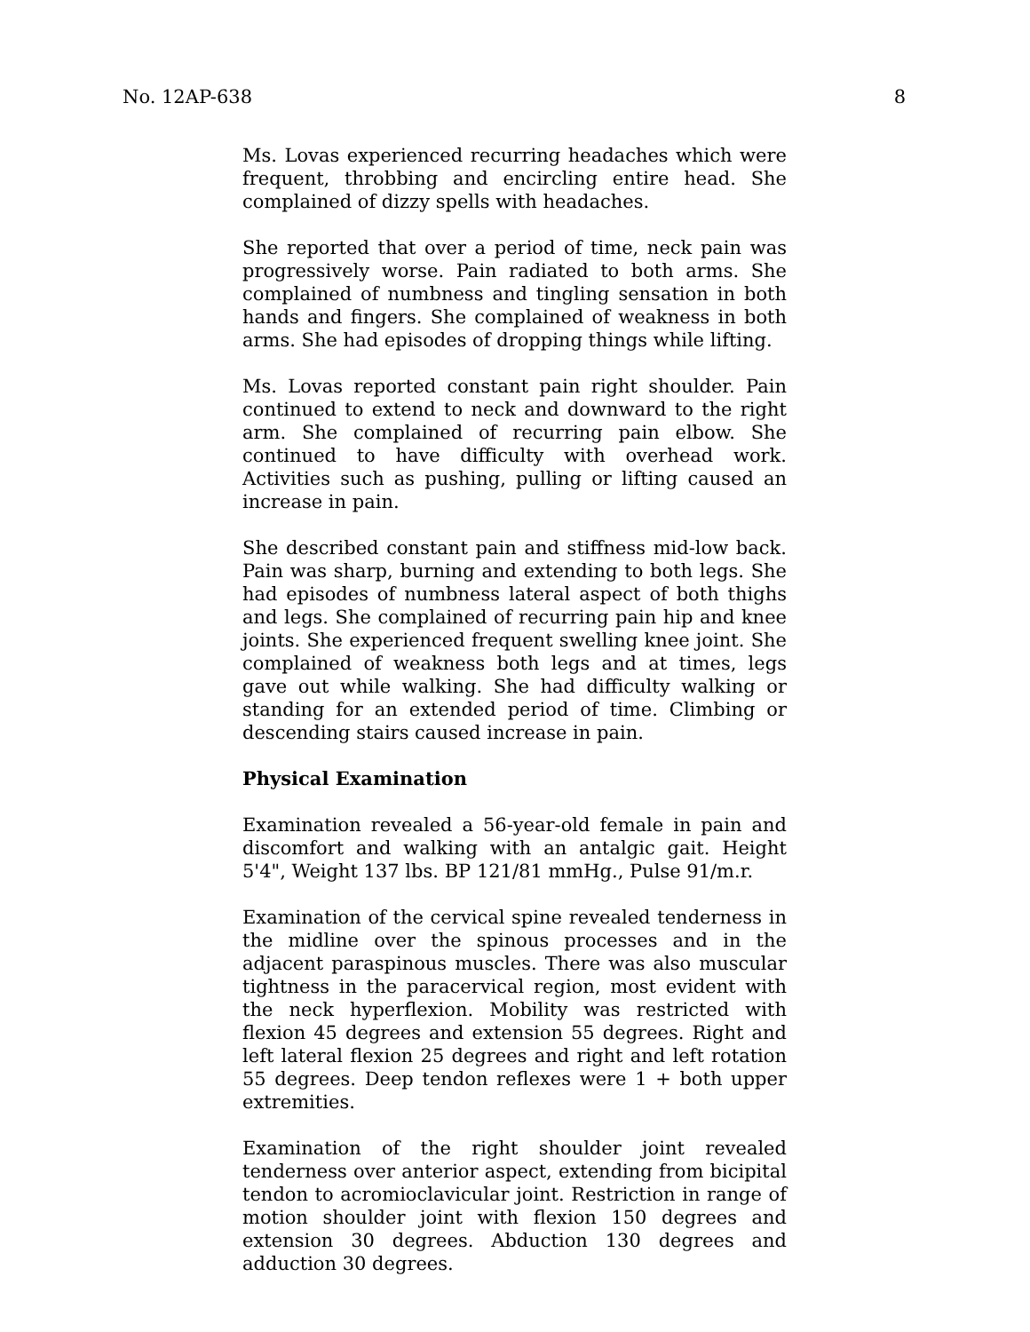No. 12AP-638 8
Ms. Lovas experienced recurring headaches which were frequent, throbbing and encircling entire head. She complained of dizzy spells with headaches.
She reported that over a period of time, neck pain was progressively worse. Pain radiated to both arms. She complained of numbness and tingling sensation in both hands and fingers. She complained of weakness in both arms. She had episodes of dropping things while lifting.
Ms. Lovas reported constant pain right shoulder. Pain continued to extend to neck and downward to the right arm. She complained of recurring pain elbow. She continued to have difficulty with overhead work. Activities such as pushing, pulling or lifting caused an increase in pain.
She described constant pain and stiffness mid-low back. Pain was sharp, burning and extending to both legs. She had episodes of numbness lateral aspect of both thighs and legs. She complained of recurring pain hip and knee joints. She experienced frequent swelling knee joint. She complained of weakness both legs and at times, legs gave out while walking. She had difficulty walking or standing for an extended period of time. Climbing or descending stairs caused increase in pain.
Physical Examination
Examination revealed a 56-year-old female in pain and discomfort and walking with an antalgic gait. Height 5'4", Weight 137 lbs. BP 121/81 mmHg., Pulse 91/m.r.
Examination of the cervical spine revealed tenderness in the midline over the spinous processes and in the adjacent paraspinous muscles. There was also muscular tightness in the paracervical region, most evident with the neck hyperflexion. Mobility was restricted with flexion 45 degrees and extension 55 degrees. Right and left lateral flexion 25 degrees and right and left rotation 55 degrees. Deep tendon reflexes were 1 + both upper extremities.
Examination of the right shoulder joint revealed tenderness over anterior aspect, extending from bicipital tendon to acromioclavicular joint. Restriction in range of motion shoulder joint with flexion 150 degrees and extension 30 degrees. Abduction 130 degrees and adduction 30 degrees.